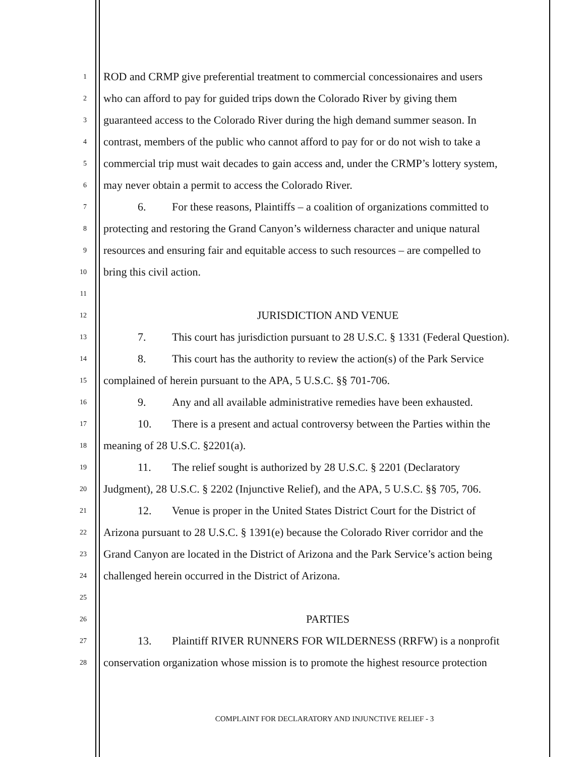1 ROD and CRMP give preferential treatment to commercial concessionaires and users
2 who can afford to pay for guided trips down the Colorado River by giving them
3 guaranteed access to the Colorado River during the high demand summer season. In
4 contrast, members of the public who cannot afford to pay for or do not wish to take a
5 commercial trip must wait decades to gain access and, under the CRMP’s lottery system,
6 may never obtain a permit to access the Colorado River.
7 6. For these reasons, Plaintiffs – a coalition of organizations committed to
8 protecting and restoring the Grand Canyon’s wilderness character and unique natural
9 resources and ensuring fair and equitable access to such resources – are compelled to
10 bring this civil action.
11
12 JURISDICTION AND VENUE
13 7. This court has jurisdiction pursuant to 28 U.S.C. § 1331 (Federal Question).
14 8. This court has the authority to review the action(s) of the Park Service
15 complained of herein pursuant to the APA, 5 U.S.C. §§ 701-706.
16 9. Any and all available administrative remedies have been exhausted.
17 10. There is a present and actual controversy between the Parties within the
18 meaning of 28 U.S.C. §2201(a).
19 11. The relief sought is authorized by 28 U.S.C. § 2201 (Declaratory
20 Judgment), 28 U.S.C. § 2202 (Injunctive Relief), and the APA, 5 U.S.C. §§ 705, 706.
21 12. Venue is proper in the United States District Court for the District of
22 Arizona pursuant to 28 U.S.C. § 1391(e) because the Colorado River corridor and the
23 Grand Canyon are located in the District of Arizona and the Park Service’s action being
24 challenged herein occurred in the District of Arizona.
25
26 PARTIES
27 13. Plaintiff RIVER RUNNERS FOR WILDERNESS (RRFW) is a nonprofit
28 conservation organization whose mission is to promote the highest resource protection
COMPLAINT FOR DECLARATORY AND INJUNCTIVE RELIEF - 3